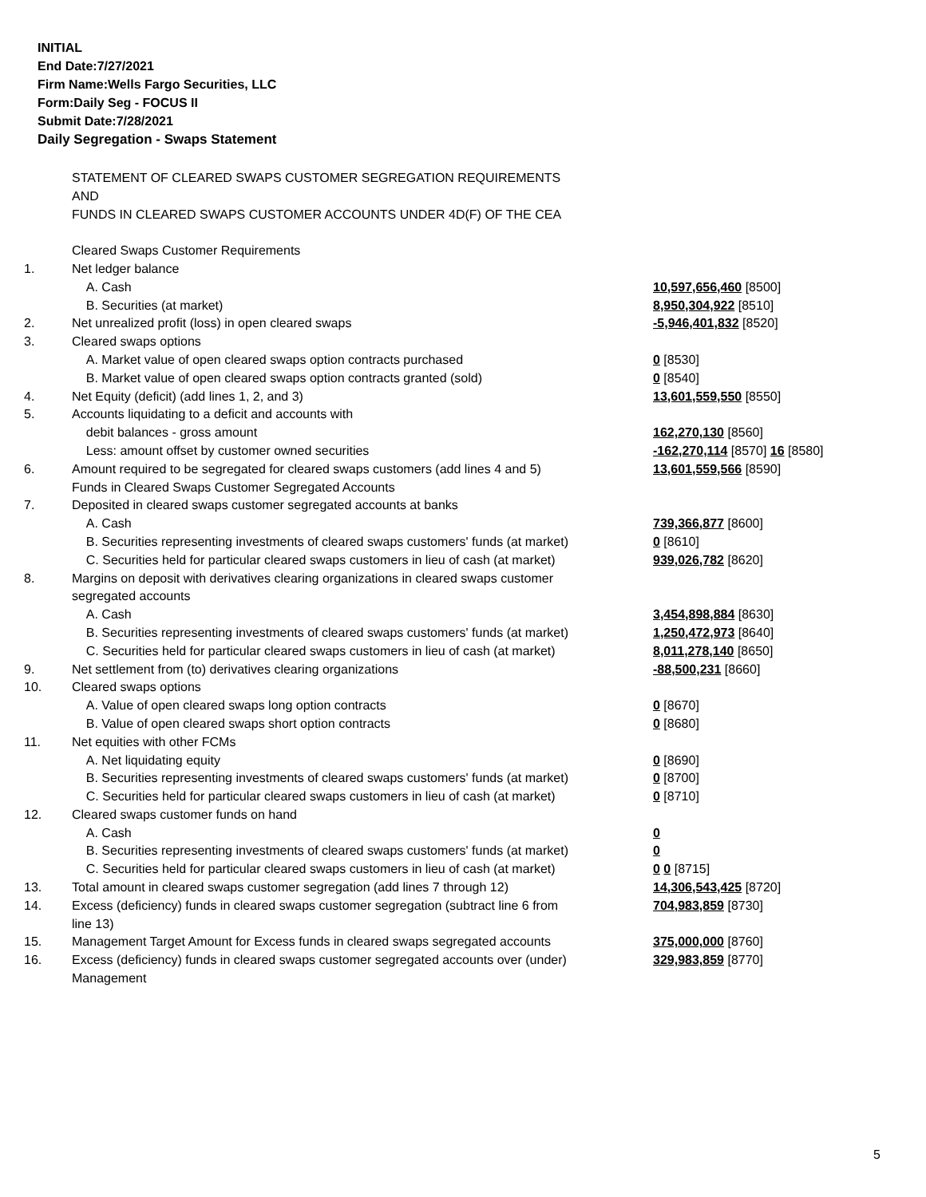INITIAL
End Date:7/27/2021
Firm Name:Wells Fargo Securities, LLC
Form:Daily Seg - FOCUS II
Submit Date:7/28/2021
Daily Segregation - Swaps Statement
| | STATEMENT OF CLEARED SWAPS CUSTOMER SEGREGATION REQUIREMENTS | |
| | AND | |
| | FUNDS IN CLEARED SWAPS CUSTOMER ACCOUNTS UNDER 4D(F) OF THE CEA | |
| | Cleared Swaps Customer Requirements | |
| 1. | Net ledger balance | |
| | A. Cash | 10,597,656,460 [8500] |
| | B. Securities (at market) | 8,950,304,922 [8510] |
| 2. | Net unrealized profit (loss) in open cleared swaps | -5,946,401,832 [8520] |
| 3. | Cleared swaps options | |
| | A. Market value of open cleared swaps option contracts purchased | 0 [8530] |
| | B. Market value of open cleared swaps option contracts granted (sold) | 0 [8540] |
| 4. | Net Equity (deficit) (add lines 1, 2, and 3) | 13,601,559,550 [8550] |
| 5. | Accounts liquidating to a deficit and accounts with | |
| | debit balances - gross amount | 162,270,130 [8560] |
| | Less: amount offset by customer owned securities | -162,270,114 [8570] 16 [8580] |
| 6. | Amount required to be segregated for cleared swaps customers (add lines 4 and 5) | 13,601,559,566 [8590] |
| | Funds in Cleared Swaps Customer Segregated Accounts | |
| 7. | Deposited in cleared swaps customer segregated accounts at banks | |
| | A. Cash | 739,366,877 [8600] |
| | B. Securities representing investments of cleared swaps customers' funds (at market) | 0 [8610] |
| | C. Securities held for particular cleared swaps customers in lieu of cash (at market) | 939,026,782 [8620] |
| 8. | Margins on deposit with derivatives clearing organizations in cleared swaps customer | |
| | segregated accounts | |
| | A. Cash | 3,454,898,884 [8630] |
| | B. Securities representing investments of cleared swaps customers' funds (at market) | 1,250,472,973 [8640] |
| | C. Securities held for particular cleared swaps customers in lieu of cash (at market) | 8,011,278,140 [8650] |
| 9. | Net settlement from (to) derivatives clearing organizations | -88,500,231 [8660] |
| 10. | Cleared swaps options | |
| | A. Value of open cleared swaps long option contracts | 0 [8670] |
| | B. Value of open cleared swaps short option contracts | 0 [8680] |
| 11. | Net equities with other FCMs | |
| | A. Net liquidating equity | 0 [8690] |
| | B. Securities representing investments of cleared swaps customers' funds (at market) | 0 [8700] |
| | C. Securities held for particular cleared swaps customers in lieu of cash (at market) | 0 [8710] |
| 12. | Cleared swaps customer funds on hand | |
| | A. Cash | 0 |
| | B. Securities representing investments of cleared swaps customers' funds (at market) | 0 |
| | C. Securities held for particular cleared swaps customers in lieu of cash (at market) | 0 0 [8715] |
| 13. | Total amount in cleared swaps customer segregation (add lines 7 through 12) | 14,306,543,425 [8720] |
| 14. | Excess (deficiency) funds in cleared swaps customer segregation (subtract line 6 from line 13) | 704,983,859 [8730] |
| 15. | Management Target Amount for Excess funds in cleared swaps segregated accounts | 375,000,000 [8760] |
| 16. | Excess (deficiency) funds in cleared swaps customer segregated accounts over (under) Management | 329,983,859 [8770] |
5